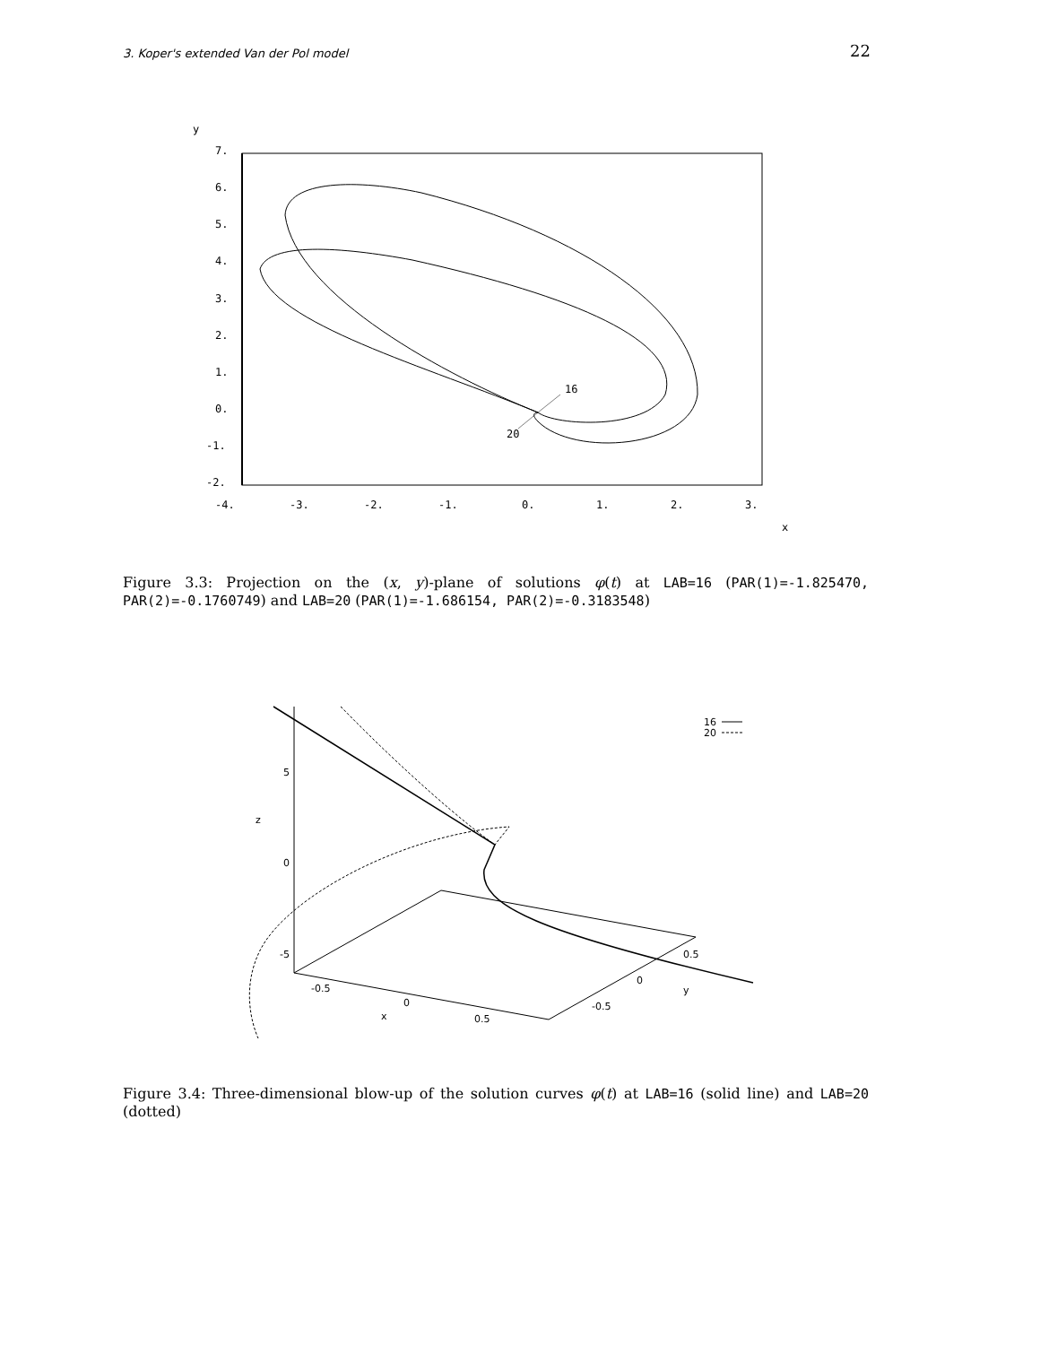3. Koper's extended Van der Pol model 22
y
7.
6.
5.
4.
3.
2.
1.
0.
-1.
-2.
-4.
-3.
-2.
-1.
0.
1.
2.
3.
x
16
20
Figure 3.3: Projection on the (x, y)-plane of solutions φ(t) at LAB=16 (PAR(1)=-1.825470, PAR(2)=-0.1760749) and LAB=20 (PAR(1)=-1.686154, PAR(2)=-0.3183548)
16
20
5
0
-5
z
-0.5
0
x
0.5
-0.5
0
0.5
y
Figure 3.4: Three-dimensional blow-up of the solution curves φ(t) at LAB=16 (solid line) and LAB=20 (dotted)